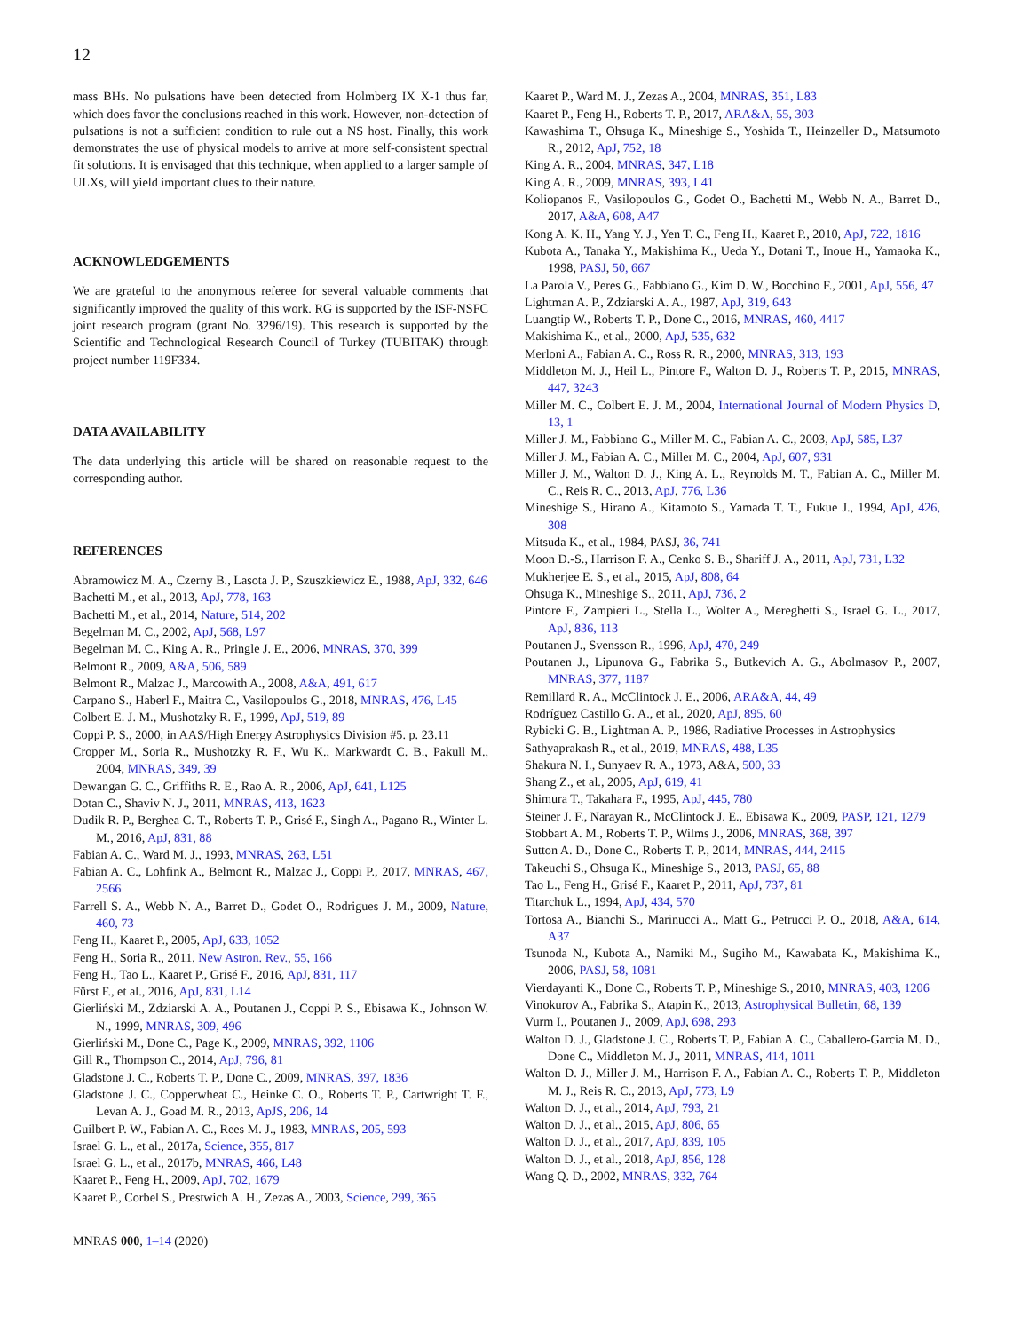12
mass BHs. No pulsations have been detected from Holmberg IX X-1 thus far, which does favor the conclusions reached in this work. However, non-detection of pulsations is not a sufficient condition to rule out a NS host. Finally, this work demonstrates the use of physical models to arrive at more self-consistent spectral fit solutions. It is envisaged that this technique, when applied to a larger sample of ULXs, will yield important clues to their nature.
ACKNOWLEDGEMENTS
We are grateful to the anonymous referee for several valuable comments that significantly improved the quality of this work. RG is supported by the ISF-NSFC joint research program (grant No. 3296/19). This research is supported by the Scientific and Technological Research Council of Turkey (TUBITAK) through project number 119F334.
DATA AVAILABILITY
The data underlying this article will be shared on reasonable request to the corresponding author.
REFERENCES
Abramowicz M. A., Czerny B., Lasota J. P., Szuszkiewicz E., 1988, ApJ, 332, 646
Bachetti M., et al., 2013, ApJ, 778, 163
Bachetti M., et al., 2014, Nature, 514, 202
Begelman M. C., 2002, ApJ, 568, L97
Begelman M. C., King A. R., Pringle J. E., 2006, MNRAS, 370, 399
Belmont R., 2009, A&A, 506, 589
Belmont R., Malzac J., Marcowith A., 2008, A&A, 491, 617
Carpano S., Haberl F., Maitra C., Vasilopoulos G., 2018, MNRAS, 476, L45
Colbert E. J. M., Mushotzky R. F., 1999, ApJ, 519, 89
Coppi P. S., 2000, in AAS/High Energy Astrophysics Division #5. p. 23.11
Cropper M., Soria R., Mushotzky R. F., Wu K., Markwardt C. B., Pakull M., 2004, MNRAS, 349, 39
Dewangan G. C., Griffiths R. E., Rao A. R., 2006, ApJ, 641, L125
Dotan C., Shaviv N. J., 2011, MNRAS, 413, 1623
Dudik R. P., Berghea C. T., Roberts T. P., Grisé F., Singh A., Pagano R., Winter L. M., 2016, ApJ, 831, 88
Fabian A. C., Ward M. J., 1993, MNRAS, 263, L51
Fabian A. C., Lohfink A., Belmont R., Malzac J., Coppi P., 2017, MNRAS, 467, 2566
Farrell S. A., Webb N. A., Barret D., Godet O., Rodrigues J. M., 2009, Nature, 460, 73
Feng H., Kaaret P., 2005, ApJ, 633, 1052
Feng H., Soria R., 2011, New Astron. Rev., 55, 166
Feng H., Tao L., Kaaret P., Grisé F., 2016, ApJ, 831, 117
Fürst F., et al., 2016, ApJ, 831, L14
Gierliński M., Zdziarski A. A., Poutanen J., Coppi P. S., Ebisawa K., Johnson W. N., 1999, MNRAS, 309, 496
Gierliński M., Done C., Page K., 2009, MNRAS, 392, 1106
Gill R., Thompson C., 2014, ApJ, 796, 81
Gladstone J. C., Roberts T. P., Done C., 2009, MNRAS, 397, 1836
Gladstone J. C., Copperwheat C., Heinke C. O., Roberts T. P., Cartwright T. F., Levan A. J., Goad M. R., 2013, ApJS, 206, 14
Guilbert P. W., Fabian A. C., Rees M. J., 1983, MNRAS, 205, 593
Israel G. L., et al., 2017a, Science, 355, 817
Israel G. L., et al., 2017b, MNRAS, 466, L48
Kaaret P., Feng H., 2009, ApJ, 702, 1679
Kaaret P., Corbel S., Prestwich A. H., Zezas A., 2003, Science, 299, 365
MNRAS 000, 1–14 (2020)
Kaaret P., Ward M. J., Zezas A., 2004, MNRAS, 351, L83
Kaaret P., Feng H., Roberts T. P., 2017, ARA&A, 55, 303
Kawashima T., Ohsuga K., Mineshige S., Yoshida T., Heinzeller D., Matsumoto R., 2012, ApJ, 752, 18
King A. R., 2004, MNRAS, 347, L18
King A. R., 2009, MNRAS, 393, L41
Koliopanos F., Vasilopoulos G., Godet O., Bachetti M., Webb N. A., Barret D., 2017, A&A, 608, A47
Kong A. K. H., Yang Y. J., Yen T. C., Feng H., Kaaret P., 2010, ApJ, 722, 1816
Kubota A., Tanaka Y., Makishima K., Ueda Y., Dotani T., Inoue H., Yamaoka K., 1998, PASJ, 50, 667
La Parola V., Peres G., Fabbiano G., Kim D. W., Bocchino F., 2001, ApJ, 556, 47
Lightman A. P., Zdziarski A. A., 1987, ApJ, 319, 643
Luangtip W., Roberts T. P., Done C., 2016, MNRAS, 460, 4417
Makishima K., et al., 2000, ApJ, 535, 632
Merloni A., Fabian A. C., Ross R. R., 2000, MNRAS, 313, 193
Middleton M. J., Heil L., Pintore F., Walton D. J., Roberts T. P., 2015, MNRAS, 447, 3243
Miller M. C., Colbert E. J. M., 2004, International Journal of Modern Physics D, 13, 1
Miller J. M., Fabbiano G., Miller M. C., Fabian A. C., 2003, ApJ, 585, L37
Miller J. M., Fabian A. C., Miller M. C., 2004, ApJ, 607, 931
Miller J. M., Walton D. J., King A. L., Reynolds M. T., Fabian A. C., Miller M. C., Reis R. C., 2013, ApJ, 776, L36
Mineshige S., Hirano A., Kitamoto S., Yamada T. T., Fukue J., 1994, ApJ, 426, 308
Mitsuda K., et al., 1984, PASJ, 36, 741
Moon D.-S., Harrison F. A., Cenko S. B., Shariff J. A., 2011, ApJ, 731, L32
Mukherjee E. S., et al., 2015, ApJ, 808, 64
Ohsuga K., Mineshige S., 2011, ApJ, 736, 2
Pintore F., Zampieri L., Stella L., Wolter A., Mereghetti S., Israel G. L., 2017, ApJ, 836, 113
Poutanen J., Svensson R., 1996, ApJ, 470, 249
Poutanen J., Lipunova G., Fabrika S., Butkevich A. G., Abolmasov P., 2007, MNRAS, 377, 1187
Remillard R. A., McClintock J. E., 2006, ARA&A, 44, 49
Rodríguez Castillo G. A., et al., 2020, ApJ, 895, 60
Rybicki G. B., Lightman A. P., 1986, Radiative Processes in Astrophysics
Sathyaprakash R., et al., 2019, MNRAS, 488, L35
Shakura N. I., Sunyaev R. A., 1973, A&A, 500, 33
Shang Z., et al., 2005, ApJ, 619, 41
Shimura T., Takahara F., 1995, ApJ, 445, 780
Steiner J. F., Narayan R., McClintock J. E., Ebisawa K., 2009, PASP, 121, 1279
Stobbart A. M., Roberts T. P., Wilms J., 2006, MNRAS, 368, 397
Sutton A. D., Done C., Roberts T. P., 2014, MNRAS, 444, 2415
Takeuchi S., Ohsuga K., Mineshige S., 2013, PASJ, 65, 88
Tao L., Feng H., Grisé F., Kaaret P., 2011, ApJ, 737, 81
Titarchuk L., 1994, ApJ, 434, 570
Tortosa A., Bianchi S., Marinucci A., Matt G., Petrucci P. O., 2018, A&A, 614, A37
Tsunoda N., Kubota A., Namiki M., Sugiho M., Kawabata K., Makishima K., 2006, PASJ, 58, 1081
Vierdayanti K., Done C., Roberts T. P., Mineshige S., 2010, MNRAS, 403, 1206
Vinokurov A., Fabrika S., Atapin K., 2013, Astrophysical Bulletin, 68, 139
Vurm I., Poutanen J., 2009, ApJ, 698, 293
Walton D. J., Gladstone J. C., Roberts T. P., Fabian A. C., Caballero-Garcia M. D., Done C., Middleton M. J., 2011, MNRAS, 414, 1011
Walton D. J., Miller J. M., Harrison F. A., Fabian A. C., Roberts T. P., Middleton M. J., Reis R. C., 2013, ApJ, 773, L9
Walton D. J., et al., 2014, ApJ, 793, 21
Walton D. J., et al., 2015, ApJ, 806, 65
Walton D. J., et al., 2017, ApJ, 839, 105
Walton D. J., et al., 2018, ApJ, 856, 128
Wang Q. D., 2002, MNRAS, 332, 764